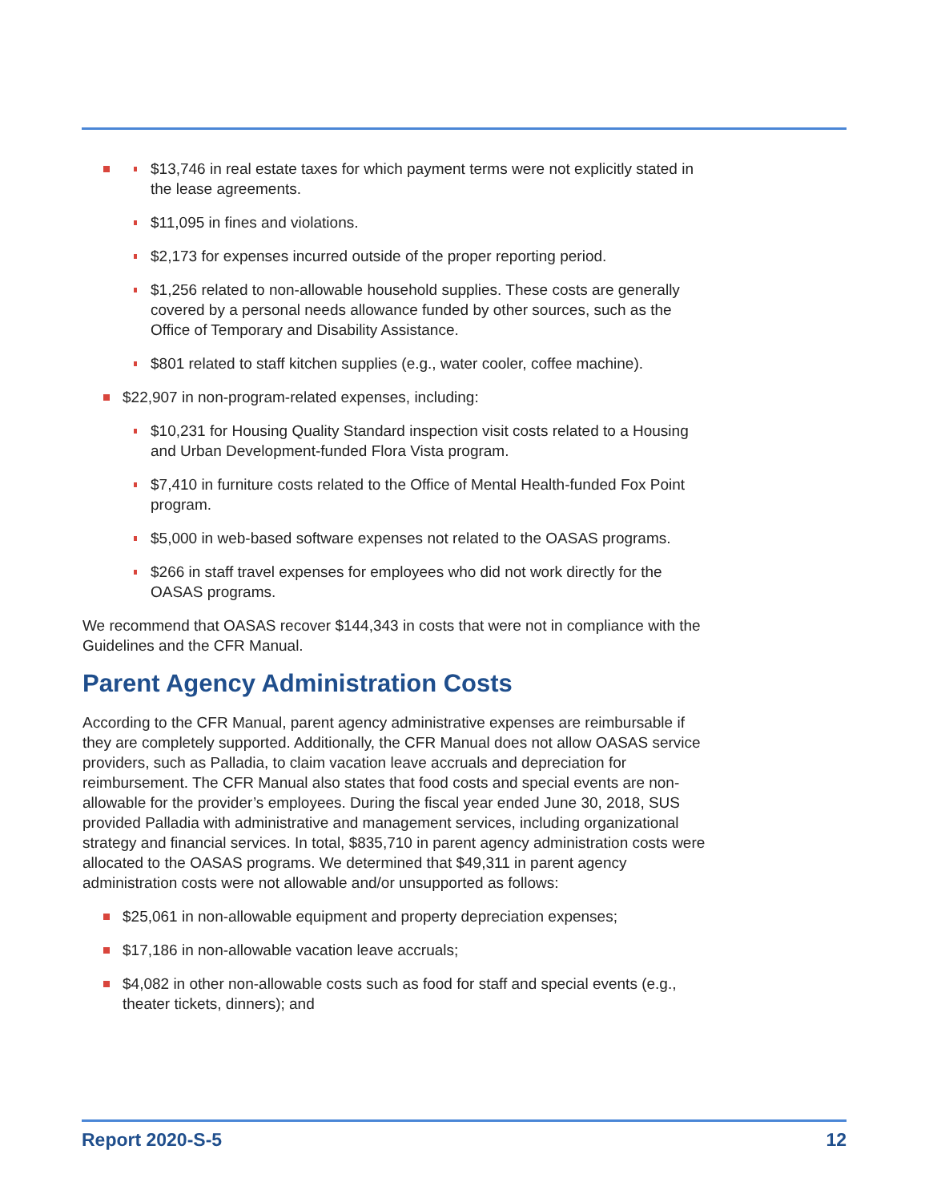$13,746 in real estate taxes for which payment terms were not explicitly stated in the lease agreements.
$11,095 in fines and violations.
$2,173 for expenses incurred outside of the proper reporting period.
$1,256 related to non-allowable household supplies. These costs are generally covered by a personal needs allowance funded by other sources, such as the Office of Temporary and Disability Assistance.
$801 related to staff kitchen supplies (e.g., water cooler, coffee machine).
$22,907 in non-program-related expenses, including:
$10,231 for Housing Quality Standard inspection visit costs related to a Housing and Urban Development-funded Flora Vista program.
$7,410 in furniture costs related to the Office of Mental Health-funded Fox Point program.
$5,000 in web-based software expenses not related to the OASAS programs.
$266 in staff travel expenses for employees who did not work directly for the OASAS programs.
We recommend that OASAS recover $144,343 in costs that were not in compliance with the Guidelines and the CFR Manual.
Parent Agency Administration Costs
According to the CFR Manual, parent agency administrative expenses are reimbursable if they are completely supported. Additionally, the CFR Manual does not allow OASAS service providers, such as Palladia, to claim vacation leave accruals and depreciation for reimbursement. The CFR Manual also states that food costs and special events are non-allowable for the provider’s employees. During the fiscal year ended June 30, 2018, SUS provided Palladia with administrative and management services, including organizational strategy and financial services. In total, $835,710 in parent agency administration costs were allocated to the OASAS programs. We determined that $49,311 in parent agency administration costs were not allowable and/or unsupported as follows:
$25,061 in non-allowable equipment and property depreciation expenses;
$17,186 in non-allowable vacation leave accruals;
$4,082 in other non-allowable costs such as food for staff and special events (e.g., theater tickets, dinners); and
Report 2020-S-5 12